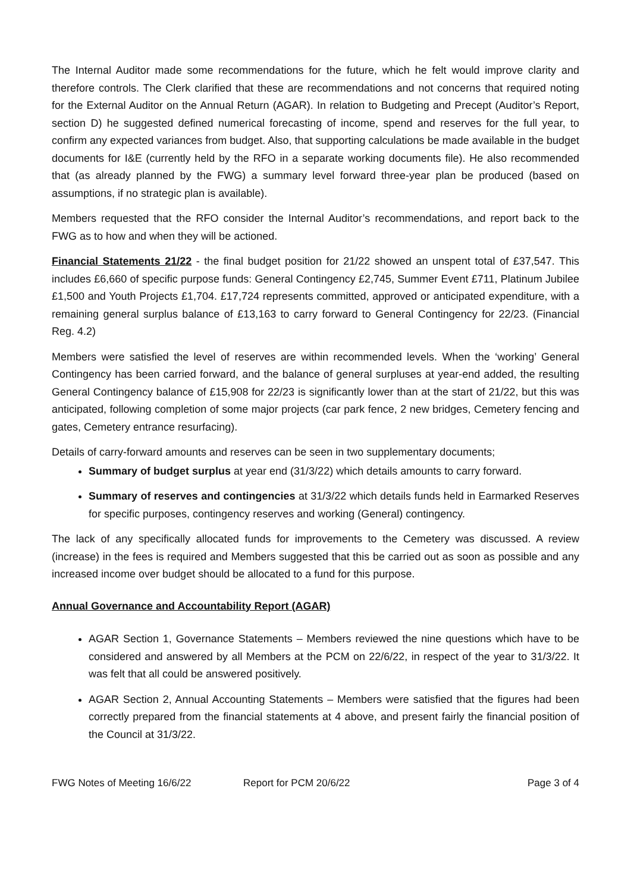The Internal Auditor made some recommendations for the future, which he felt would improve clarity and therefore controls. The Clerk clarified that these are recommendations and not concerns that required noting for the External Auditor on the Annual Return (AGAR). In relation to Budgeting and Precept (Auditor’s Report, section D) he suggested defined numerical forecasting of income, spend and reserves for the full year, to confirm any expected variances from budget. Also, that supporting calculations be made available in the budget documents for I&E (currently held by the RFO in a separate working documents file). He also recommended that (as already planned by the FWG) a summary level forward three-year plan be produced (based on assumptions, if no strategic plan is available).
Members requested that the RFO consider the Internal Auditor’s recommendations, and report back to the FWG as to how and when they will be actioned.
Financial Statements 21/22 - the final budget position for 21/22 showed an unspent total of £37,547. This includes £6,660 of specific purpose funds: General Contingency £2,745, Summer Event £711, Platinum Jubilee £1,500 and Youth Projects £1,704. £17,724 represents committed, approved or anticipated expenditure, with a remaining general surplus balance of £13,163 to carry forward to General Contingency for 22/23. (Financial Reg. 4.2)
Members were satisfied the level of reserves are within recommended levels. When the ‘working’ General Contingency has been carried forward, and the balance of general surpluses at year-end added, the resulting General Contingency balance of £15,908 for 22/23 is significantly lower than at the start of 21/22, but this was anticipated, following completion of some major projects (car park fence, 2 new bridges, Cemetery fencing and gates, Cemetery entrance resurfacing).
Details of carry-forward amounts and reserves can be seen in two supplementary documents;
Summary of budget surplus at year end (31/3/22) which details amounts to carry forward.
Summary of reserves and contingencies at 31/3/22 which details funds held in Earmarked Reserves for specific purposes, contingency reserves and working (General) contingency.
The lack of any specifically allocated funds for improvements to the Cemetery was discussed. A review (increase) in the fees is required and Members suggested that this be carried out as soon as possible and any increased income over budget should be allocated to a fund for this purpose.
Annual Governance and Accountability Report (AGAR)
AGAR Section 1, Governance Statements – Members reviewed the nine questions which have to be considered and answered by all Members at the PCM on 22/6/22, in respect of the year to 31/3/22. It was felt that all could be answered positively.
AGAR Section 2, Annual Accounting Statements – Members were satisfied that the figures had been correctly prepared from the financial statements at 4 above, and present fairly the financial position of the Council at 31/3/22.
FWG Notes of Meeting 16/6/22 Report for PCM 20/6/22 Page 3 of 4